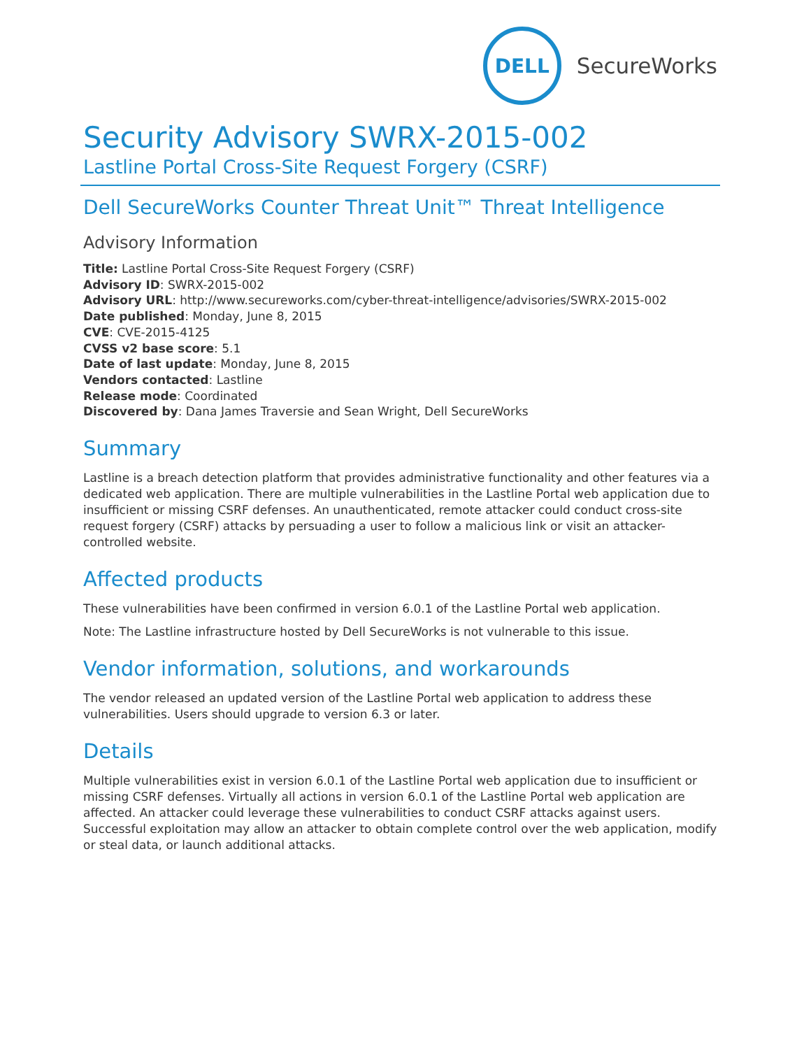DELL
SecureWorks
Security Advisory SWRX-2015-002
Lastline Portal Cross-Site Request Forgery (CSRF)
Dell SecureWorks Counter Threat Unit™ Threat Intelligence
Advisory Information
Title: Lastline Portal Cross-Site Request Forgery (CSRF)
Advisory ID: SWRX-2015-002
Advisory URL: http://www.secureworks.com/cyber-threat-intelligence/advisories/SWRX-2015-002
Date published: Monday, June 8, 2015
CVE: CVE-2015-4125
CVSS v2 base score: 5.1
Date of last update: Monday, June 8, 2015
Vendors contacted: Lastline
Release mode: Coordinated
Discovered by: Dana James Traversie and Sean Wright, Dell SecureWorks
Summary
Lastline is a breach detection platform that provides administrative functionality and other features via a dedicated web application. There are multiple vulnerabilities in the Lastline Portal web application due to insufficient or missing CSRF defenses. An unauthenticated, remote attacker could conduct cross-site request forgery (CSRF) attacks by persuading a user to follow a malicious link or visit an attacker-controlled website.
Affected products
These vulnerabilities have been confirmed in version 6.0.1 of the Lastline Portal web application.
Note: The Lastline infrastructure hosted by Dell SecureWorks is not vulnerable to this issue.
Vendor information, solutions, and workarounds
The vendor released an updated version of the Lastline Portal web application to address these vulnerabilities. Users should upgrade to version 6.3 or later.
Details
Multiple vulnerabilities exist in version 6.0.1 of the Lastline Portal web application due to insufficient or missing CSRF defenses. Virtually all actions in version 6.0.1 of the Lastline Portal web application are affected. An attacker could leverage these vulnerabilities to conduct CSRF attacks against users. Successful exploitation may allow an attacker to obtain complete control over the web application, modify or steal data, or launch additional attacks.